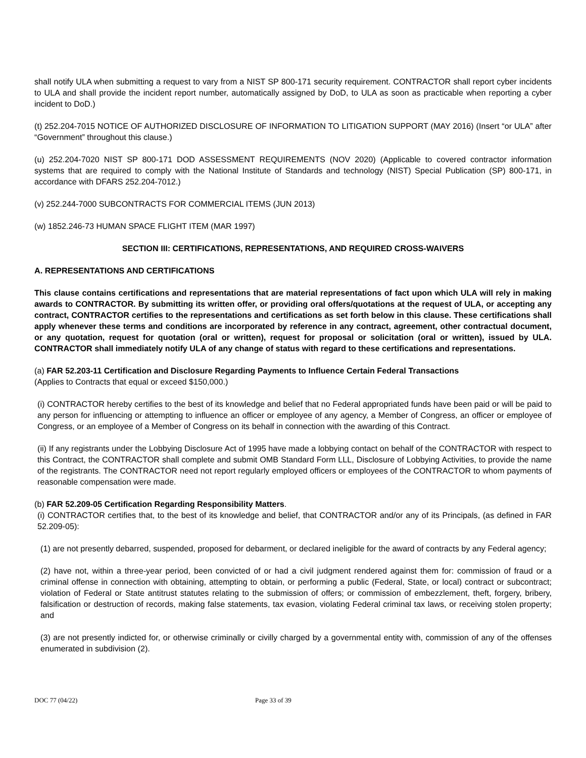shall notify ULA when submitting a request to vary from a NIST SP 800-171 security requirement. CONTRACTOR shall report cyber incidents to ULA and shall provide the incident report number, automatically assigned by DoD, to ULA as soon as practicable when reporting a cyber incident to DoD.)
(t) 252.204-7015 NOTICE OF AUTHORIZED DISCLOSURE OF INFORMATION TO LITIGATION SUPPORT (MAY 2016) (Insert “or ULA” after “Government” throughout this clause.)
(u) 252.204-7020 NIST SP 800-171 DOD ASSESSMENT REQUIREMENTS (NOV 2020) (Applicable to covered contractor information systems that are required to comply with the National Institute of Standards and technology (NIST) Special Publication (SP) 800-171, in accordance with DFARS 252.204-7012.)
(v) 252.244-7000 SUBCONTRACTS FOR COMMERCIAL ITEMS (JUN 2013)
(w) 1852.246-73 HUMAN SPACE FLIGHT ITEM (MAR 1997)
SECTION III: CERTIFICATIONS, REPRESENTATIONS, AND REQUIRED CROSS-WAIVERS
A. REPRESENTATIONS AND CERTIFICATIONS
This clause contains certifications and representations that are material representations of fact upon which ULA will rely in making awards to CONTRACTOR. By submitting its written offer, or providing oral offers/quotations at the request of ULA, or accepting any contract, CONTRACTOR certifies to the representations and certifications as set forth below in this clause. These certifications shall apply whenever these terms and conditions are incorporated by reference in any contract, agreement, other contractual document, or any quotation, request for quotation (oral or written), request for proposal or solicitation (oral or written), issued by ULA. CONTRACTOR shall immediately notify ULA of any change of status with regard to these certifications and representations.
(a) FAR 52.203-11 Certification and Disclosure Regarding Payments to Influence Certain Federal Transactions
(Applies to Contracts that equal or exceed $150,000.)
(i) CONTRACTOR hereby certifies to the best of its knowledge and belief that no Federal appropriated funds have been paid or will be paid to any person for influencing or attempting to influence an officer or employee of any agency, a Member of Congress, an officer or employee of Congress, or an employee of a Member of Congress on its behalf in connection with the awarding of this Contract.
(ii) If any registrants under the Lobbying Disclosure Act of 1995 have made a lobbying contact on behalf of the CONTRACTOR with respect to this Contract, the CONTRACTOR shall complete and submit OMB Standard Form LLL, Disclosure of Lobbying Activities, to provide the name of the registrants. The CONTRACTOR need not report regularly employed officers or employees of the CONTRACTOR to whom payments of reasonable compensation were made.
(b) FAR 52.209-05 Certification Regarding Responsibility Matters.
(i) CONTRACTOR certifies that, to the best of its knowledge and belief, that CONTRACTOR and/or any of its Principals, (as defined in FAR 52.209-05):
(1) are not presently debarred, suspended, proposed for debarment, or declared ineligible for the award of contracts by any Federal agency;
(2) have not, within a three-year period, been convicted of or had a civil judgment rendered against them for: commission of fraud or a criminal offense in connection with obtaining, attempting to obtain, or performing a public (Federal, State, or local) contract or subcontract; violation of Federal or State antitrust statutes relating to the submission of offers; or commission of embezzlement, theft, forgery, bribery, falsification or destruction of records, making false statements, tax evasion, violating Federal criminal tax laws, or receiving stolen property; and
(3) are not presently indicted for, or otherwise criminally or civilly charged by a governmental entity with, commission of any of the offenses enumerated in subdivision (2).
DOC 77 (04/22) Page 33 of 39